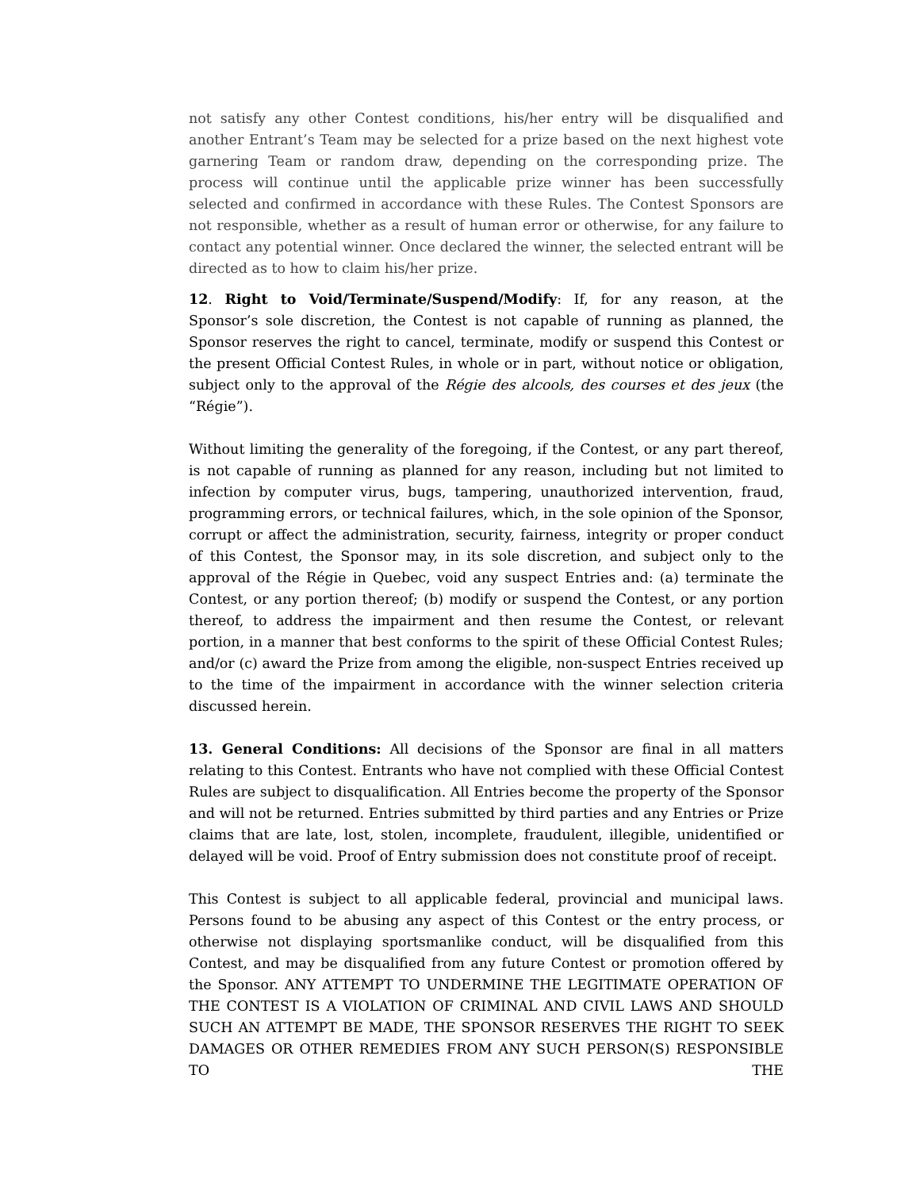not satisfy any other Contest conditions, his/her entry will be disqualified and another Entrant’s Team may be selected for a prize based on the next highest vote garnering Team or random draw, depending on the corresponding prize. The process will continue until the applicable prize winner has been successfully selected and confirmed in accordance with these Rules. The Contest Sponsors are not responsible, whether as a result of human error or otherwise, for any failure to contact any potential winner. Once declared the winner, the selected entrant will be directed as to how to claim his/her prize.
12. Right to Void/Terminate/Suspend/Modify: If, for any reason, at the Sponsor’s sole discretion, the Contest is not capable of running as planned, the Sponsor reserves the right to cancel, terminate, modify or suspend this Contest or the present Official Contest Rules, in whole or in part, without notice or obligation, subject only to the approval of the Régie des alcools, des courses et des jeux (the “Régie”).
Without limiting the generality of the foregoing, if the Contest, or any part thereof, is not capable of running as planned for any reason, including but not limited to infection by computer virus, bugs, tampering, unauthorized intervention, fraud, programming errors, or technical failures, which, in the sole opinion of the Sponsor, corrupt or affect the administration, security, fairness, integrity or proper conduct of this Contest, the Sponsor may, in its sole discretion, and subject only to the approval of the Régie in Quebec, void any suspect Entries and: (a) terminate the Contest, or any portion thereof; (b) modify or suspend the Contest, or any portion thereof, to address the impairment and then resume the Contest, or relevant portion, in a manner that best conforms to the spirit of these Official Contest Rules; and/or (c) award the Prize from among the eligible, non-suspect Entries received up to the time of the impairment in accordance with the winner selection criteria discussed herein.
13. General Conditions: All decisions of the Sponsor are final in all matters relating to this Contest. Entrants who have not complied with these Official Contest Rules are subject to disqualification. All Entries become the property of the Sponsor and will not be returned. Entries submitted by third parties and any Entries or Prize claims that are late, lost, stolen, incomplete, fraudulent, illegible, unidentified or delayed will be void. Proof of Entry submission does not constitute proof of receipt.
This Contest is subject to all applicable federal, provincial and municipal laws. Persons found to be abusing any aspect of this Contest or the entry process, or otherwise not displaying sportsmanlike conduct, will be disqualified from this Contest, and may be disqualified from any future Contest or promotion offered by the Sponsor. ANY ATTEMPT TO UNDERMINE THE LEGITIMATE OPERATION OF THE CONTEST IS A VIOLATION OF CRIMINAL AND CIVIL LAWS AND SHOULD SUCH AN ATTEMPT BE MADE, THE SPONSOR RESERVES THE RIGHT TO SEEK DAMAGES OR OTHER REMEDIES FROM ANY SUCH PERSON(S) RESPONSIBLE TO THE